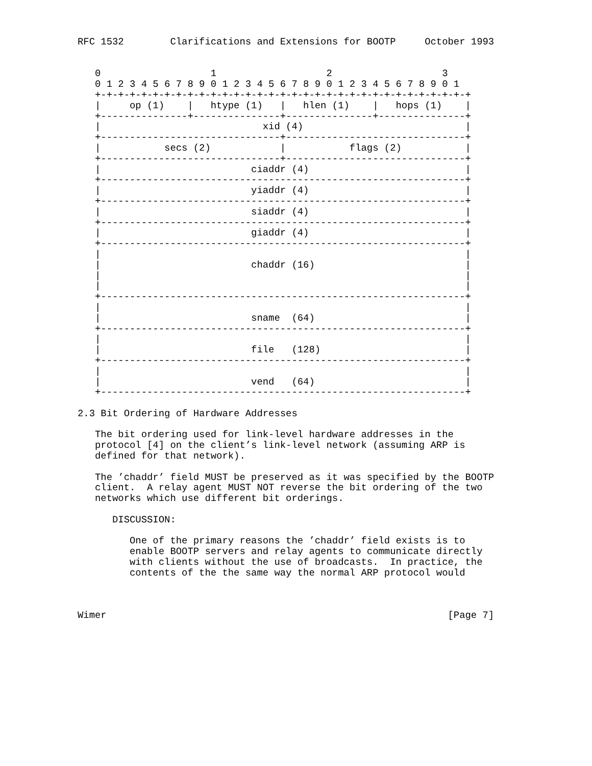RFC 1532        Clarifications and Extensions for BOOTP     October 1993


   0                   1                   2                   3
   0 1 2 3 4 5 6 7 8 9 0 1 2 3 4 5 6 7 8 9 0 1 2 3 4 5 6 7 8 9 0 1
   +-+-+-+-+-+-+-+-+-+-+-+-+-+-+-+-+-+-+-+-+-+-+-+-+-+-+-+-+-+-+-+-+
   |     op (1)    |   htype (1)   |   hlen (1)    |   hops (1)    |
   +---------------+---------------+---------------+---------------+
   |                            xid (4)                            |
   +-------------------------------+-------------------------------+
   |           secs (2)            |           flags (2)           |
   +-------------------------------+-------------------------------+
   |                          ciaddr (4)                           |
   +---------------------------------------------------------------+
   |                          yiaddr (4)                           |
   +---------------------------------------------------------------+
   |                          siaddr (4)                           |
   +---------------------------------------------------------------+
   |                          giaddr (4)                           |
   +---------------------------------------------------------------+
   |                                                               |
   |                          chaddr (16)                          |
   |                                                               |
   |                                                               |
   +---------------------------------------------------------------+
   |                                                               |
   |                          sname  (64)                          |
   +---------------------------------------------------------------+
   |                                                               |
   |                          file   (128)                         |
   +---------------------------------------------------------------+
   |                                                               |
   |                          vend   (64)                          |
   +---------------------------------------------------------------+

2.3 Bit Ordering of Hardware Addresses

   The bit ordering used for link-level hardware addresses in the
   protocol [4] on the client’s link-level network (assuming ARP is
   defined for that network).

   The ’chaddr’ field MUST be preserved as it was specified by the BOOTP
   client.  A relay agent MUST NOT reverse the bit ordering of the two
   networks which use different bit orderings.

      DISCUSSION:

         One of the primary reasons the ’chaddr’ field exists is to
         enable BOOTP servers and relay agents to communicate directly
         with clients without the use of broadcasts.  In practice, the
         contents of the the same way the normal ARP protocol would



Wimer                                                           [Page 7]